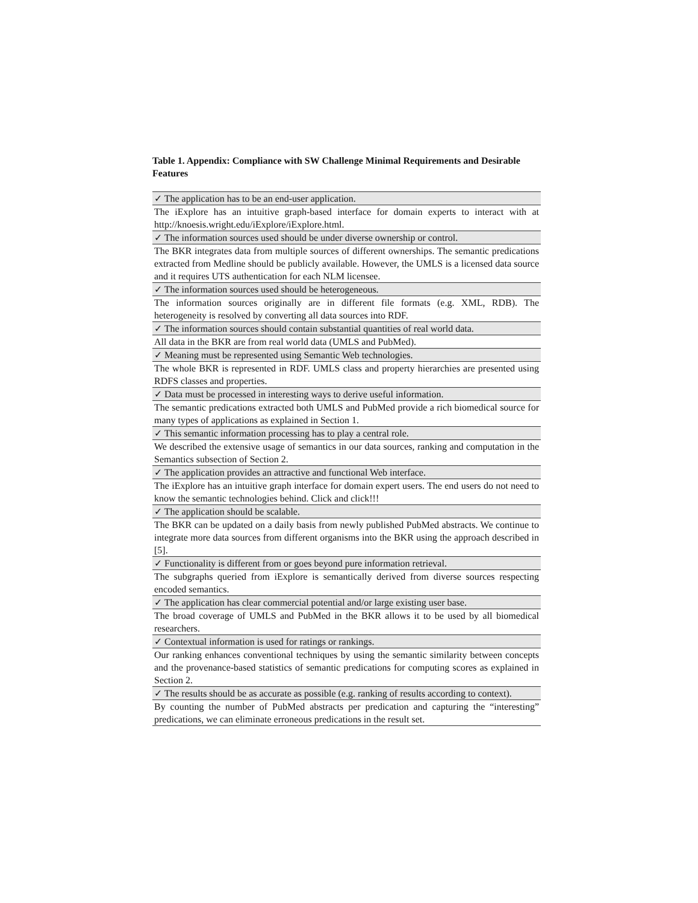Table 1. Appendix: Compliance with SW Challenge Minimal Requirements and Desirable Features
| ✓ The application has to be an end-user application. |
| The iExplore has an intuitive graph-based interface for domain experts to interact with at http://knoesis.wright.edu/iExplore/iExplore.html. |
| ✓ The information sources used should be under diverse ownership or control. |
| The BKR integrates data from multiple sources of different ownerships. The semantic predications extracted from Medline should be publicly available. However, the UMLS is a licensed data source and it requires UTS authentication for each NLM licensee. |
| ✓ The information sources used should be heterogeneous. |
| The information sources originally are in different file formats (e.g. XML, RDB). The heterogeneity is resolved by converting all data sources into RDF. |
| ✓ The information sources should contain substantial quantities of real world data. |
| All data in the BKR are from real world data (UMLS and PubMed). |
| ✓ Meaning must be represented using Semantic Web technologies. |
| The whole BKR is represented in RDF. UMLS class and property hierarchies are presented using RDFS classes and properties. |
| ✓ Data must be processed in interesting ways to derive useful information. |
| The semantic predications extracted both UMLS and PubMed provide a rich biomedical source for many types of applications as explained in Section 1. |
| ✓ This semantic information processing has to play a central role. |
| We described the extensive usage of semantics in our data sources, ranking and computation in the Semantics subsection of Section 2. |
| ✓ The application provides an attractive and functional Web interface. |
| The iExplore has an intuitive graph interface for domain expert users. The end users do not need to know the semantic technologies behind. Click and click!!! |
| ✓ The application should be scalable. |
| The BKR can be updated on a daily basis from newly published PubMed abstracts. We continue to integrate more data sources from different organisms into the BKR using the approach described in [5]. |
| ✓ Functionality is different from or goes beyond pure information retrieval. |
| The subgraphs queried from iExplore is semantically derived from diverse sources respecting encoded semantics. |
| ✓ The application has clear commercial potential and/or large existing user base. |
| The broad coverage of UMLS and PubMed in the BKR allows it to be used by all biomedical researchers. |
| ✓ Contextual information is used for ratings or rankings. |
| Our ranking enhances conventional techniques by using the semantic similarity between concepts and the provenance-based statistics of semantic predications for computing scores as explained in Section 2. |
| ✓ The results should be as accurate as possible (e.g. ranking of results according to context). |
| By counting the number of PubMed abstracts per predication and capturing the “interesting” predications, we can eliminate erroneous predications in the result set. |